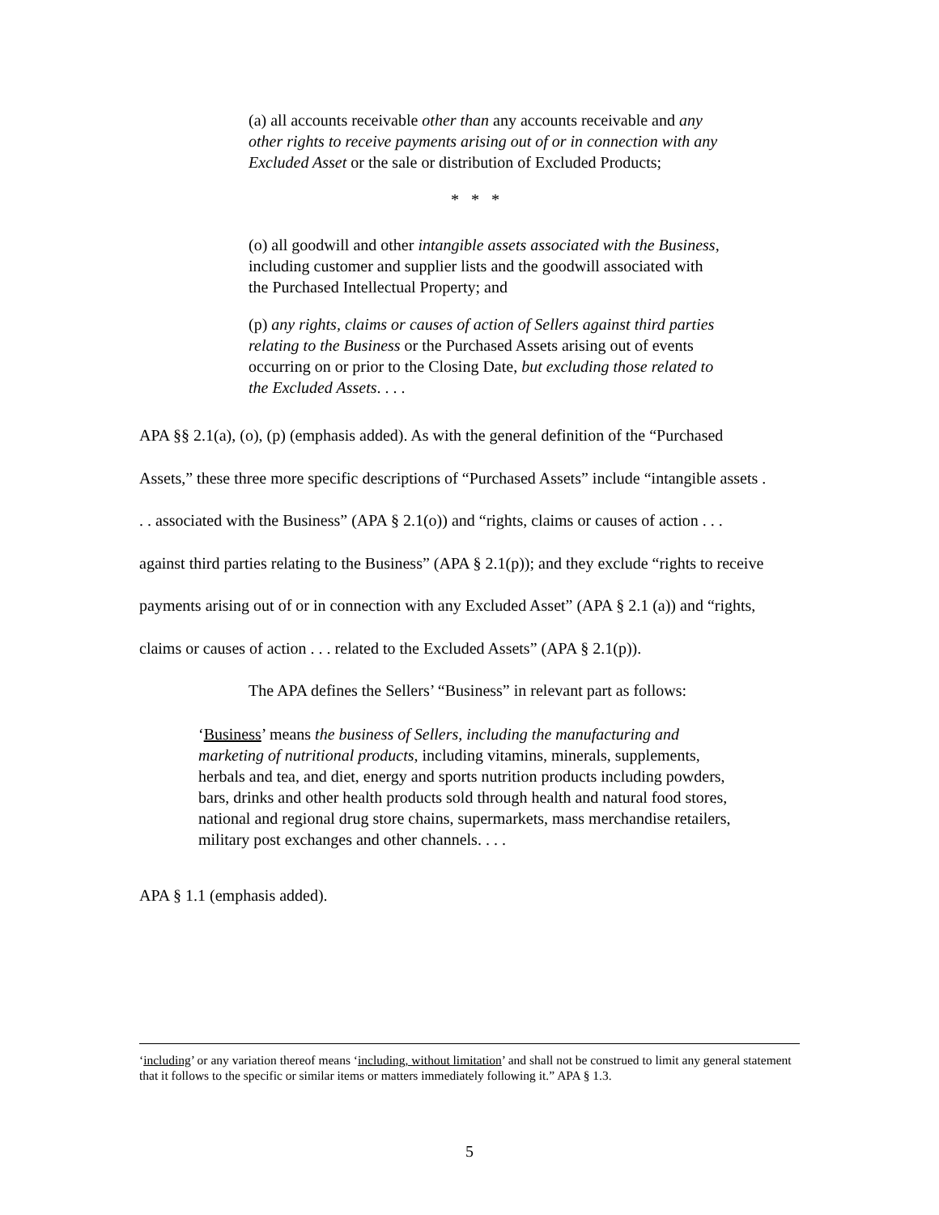(a) all accounts receivable other than any accounts receivable and any other rights to receive payments arising out of or in connection with any Excluded Asset or the sale or distribution of Excluded Products;
* * *
(o) all goodwill and other intangible assets associated with the Business, including customer and supplier lists and the goodwill associated with the Purchased Intellectual Property; and
(p) any rights, claims or causes of action of Sellers against third parties relating to the Business or the Purchased Assets arising out of events occurring on or prior to the Closing Date, but excluding those related to the Excluded Assets. . . .
APA §§ 2.1(a), (o), (p) (emphasis added). As with the general definition of the “Purchased Assets,” these three more specific descriptions of “Purchased Assets” include “intangible assets . . . associated with the Business” (APA § 2.1(o)) and “rights, claims or causes of action . . . against third parties relating to the Business” (APA § 2.1(p)); and they exclude “rights to receive payments arising out of or in connection with any Excluded Asset” (APA § 2.1 (a)) and “rights, claims or causes of action . . . related to the Excluded Assets” (APA § 2.1(p)).
The APA defines the Sellers’ “Business” in relevant part as follows:
‘Business’ means the business of Sellers, including the manufacturing and marketing of nutritional products, including vitamins, minerals, supplements, herbals and tea, and diet, energy and sports nutrition products including powders, bars, drinks and other health products sold through health and natural food stores, national and regional drug store chains, supermarkets, mass merchandise retailers, military post exchanges and other channels. . . .
APA § 1.1 (emphasis added).
‘including’ or any variation thereof means ‘including, without limitation’ and shall not be construed to limit any general statement that it follows to the specific or similar items or matters immediately following it.” APA § 1.3.
5